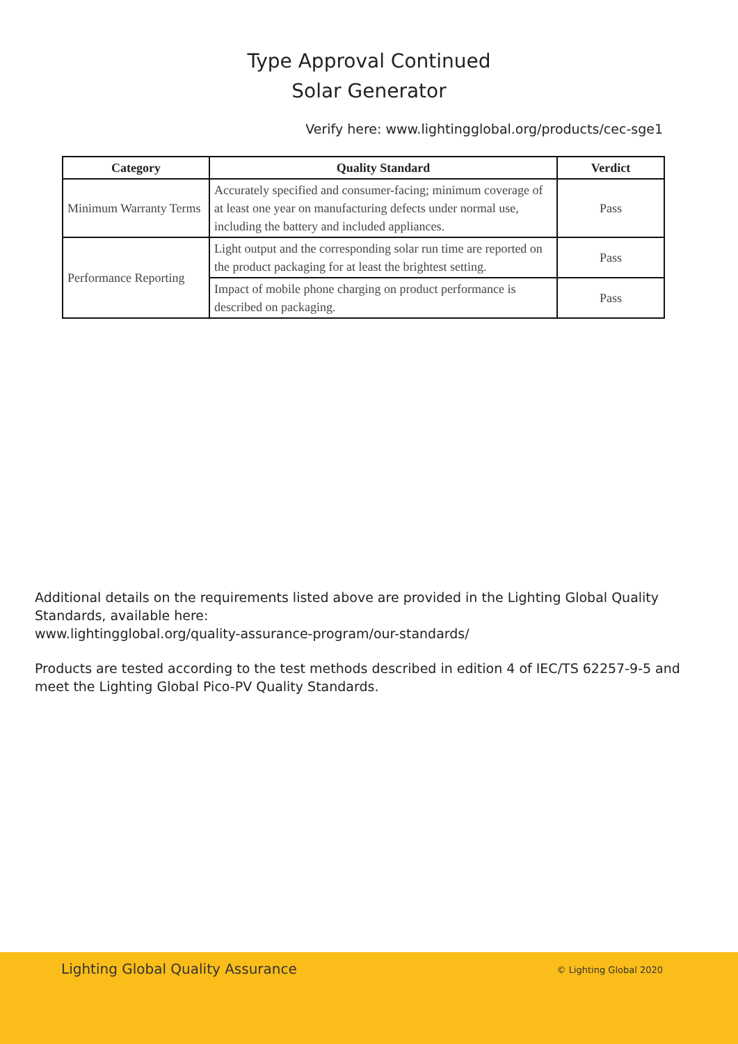Type Approval Continued
Solar Generator
Verify here: www.lightingglobal.org/products/cec-sge1
| Category | Quality Standard | Verdict |
| --- | --- | --- |
| Minimum Warranty Terms | Accurately specified and consumer-facing; minimum coverage of at least one year on manufacturing defects under normal use, including the battery and included appliances. | Pass |
| Performance Reporting | Light output and the corresponding solar run time are reported on the product packaging for at least the brightest setting. | Pass |
| | Impact of mobile phone charging on product performance is described on packaging. | Pass |
Additional details on the requirements listed above are provided in the Lighting Global Quality Standards, available here:
www.lightingglobal.org/quality-assurance-program/our-standards/
Products are tested according to the test methods described in edition 4 of IEC/TS 62257-9-5 and meet the Lighting Global Pico-PV Quality Standards.
Lighting Global Quality Assurance © Lighting Global 2020